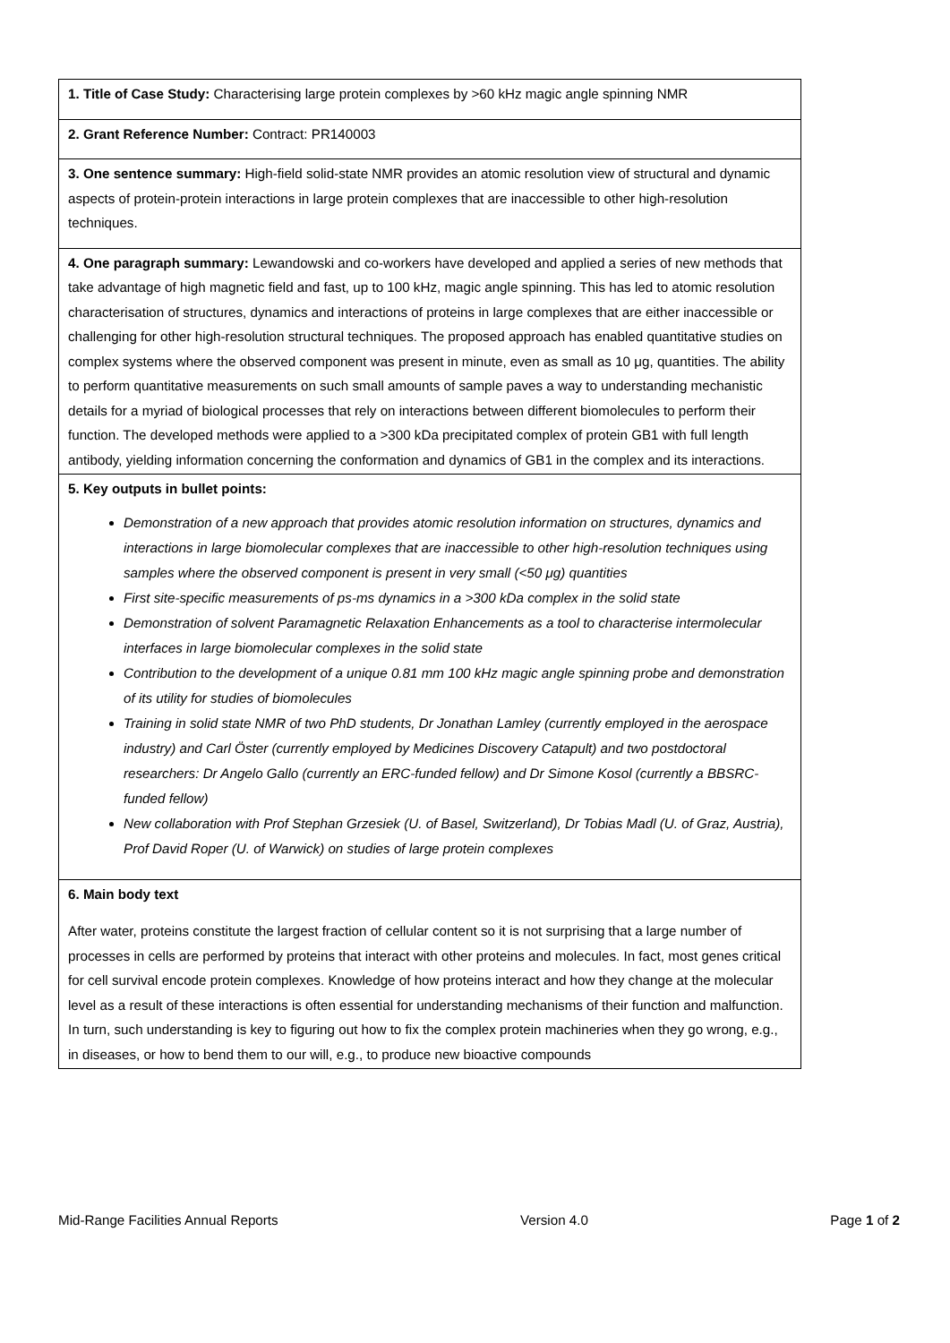| 1. Title of Case Study: Characterising large protein complexes by >60 kHz magic angle spinning NMR |
| 2. Grant Reference Number: Contract: PR140003 |
| 3. One sentence summary: High-field solid-state NMR provides an atomic resolution view of structural and dynamic aspects of protein-protein interactions in large protein complexes that are inaccessible to other high-resolution techniques. |
| 4. One paragraph summary: Lewandowski and co-workers have developed and applied a series of new methods that take advantage of high magnetic field and fast, up to 100 kHz, magic angle spinning. This has led to atomic resolution characterisation of structures, dynamics and interactions of proteins in large complexes that are either inaccessible or challenging for other high-resolution structural techniques. The proposed approach has enabled quantitative studies on complex systems where the observed component was present in minute, even as small as 10 μg, quantities. The ability to perform quantitative measurements on such small amounts of sample paves a way to understanding mechanistic details for a myriad of biological processes that rely on interactions between different biomolecules to perform their function. The developed methods were applied to a >300 kDa precipitated complex of protein GB1 with full length antibody, yielding information concerning the conformation and dynamics of GB1 in the complex and its interactions. |
| 5. Key outputs in bullet points: Demonstration of a new approach that provides atomic resolution information on structures, dynamics and interactions in large biomolecular complexes that are inaccessible to other high-resolution techniques using samples where the observed component is present in very small (<50 μg) quantities First site-specific measurements of ps-ms dynamics in a >300 kDa complex in the solid state Demonstration of solvent Paramagnetic Relaxation Enhancements as a tool to characterise intermolecular interfaces in large biomolecular complexes in the solid state Contribution to the development of a unique 0.81 mm 100 kHz magic angle spinning probe and demonstration of its utility for studies of biomolecules Training in solid state NMR of two PhD students, Dr Jonathan Lamley (currently employed in the aerospace industry) and Carl Öster (currently employed by Medicines Discovery Catapult) and two postdoctoral researchers: Dr Angelo Gallo (currently an ERC-funded fellow) and Dr Simone Kosol (currently a BBSRC-funded fellow) New collaboration with Prof Stephan Grzesiek (U. of Basel, Switzerland), Dr Tobias Madl (U. of Graz, Austria), Prof David Roper (U. of Warwick) on studies of large protein complexes |
| 6. Main body text After water, proteins constitute the largest fraction of cellular content so it is not surprising that a large number of processes in cells are performed by proteins that interact with other proteins and molecules. In fact, most genes critical for cell survival encode protein complexes. Knowledge of how proteins interact and how they change at the molecular level as a result of these interactions is often essential for understanding mechanisms of their function and malfunction. In turn, such understanding is key to figuring out how to fix the complex protein machineries when they go wrong, e.g., in diseases, or how to bend them to our will, e.g., to produce new bioactive compounds |
Mid-Range Facilities Annual Reports Version 4.0 Page 1 of 2